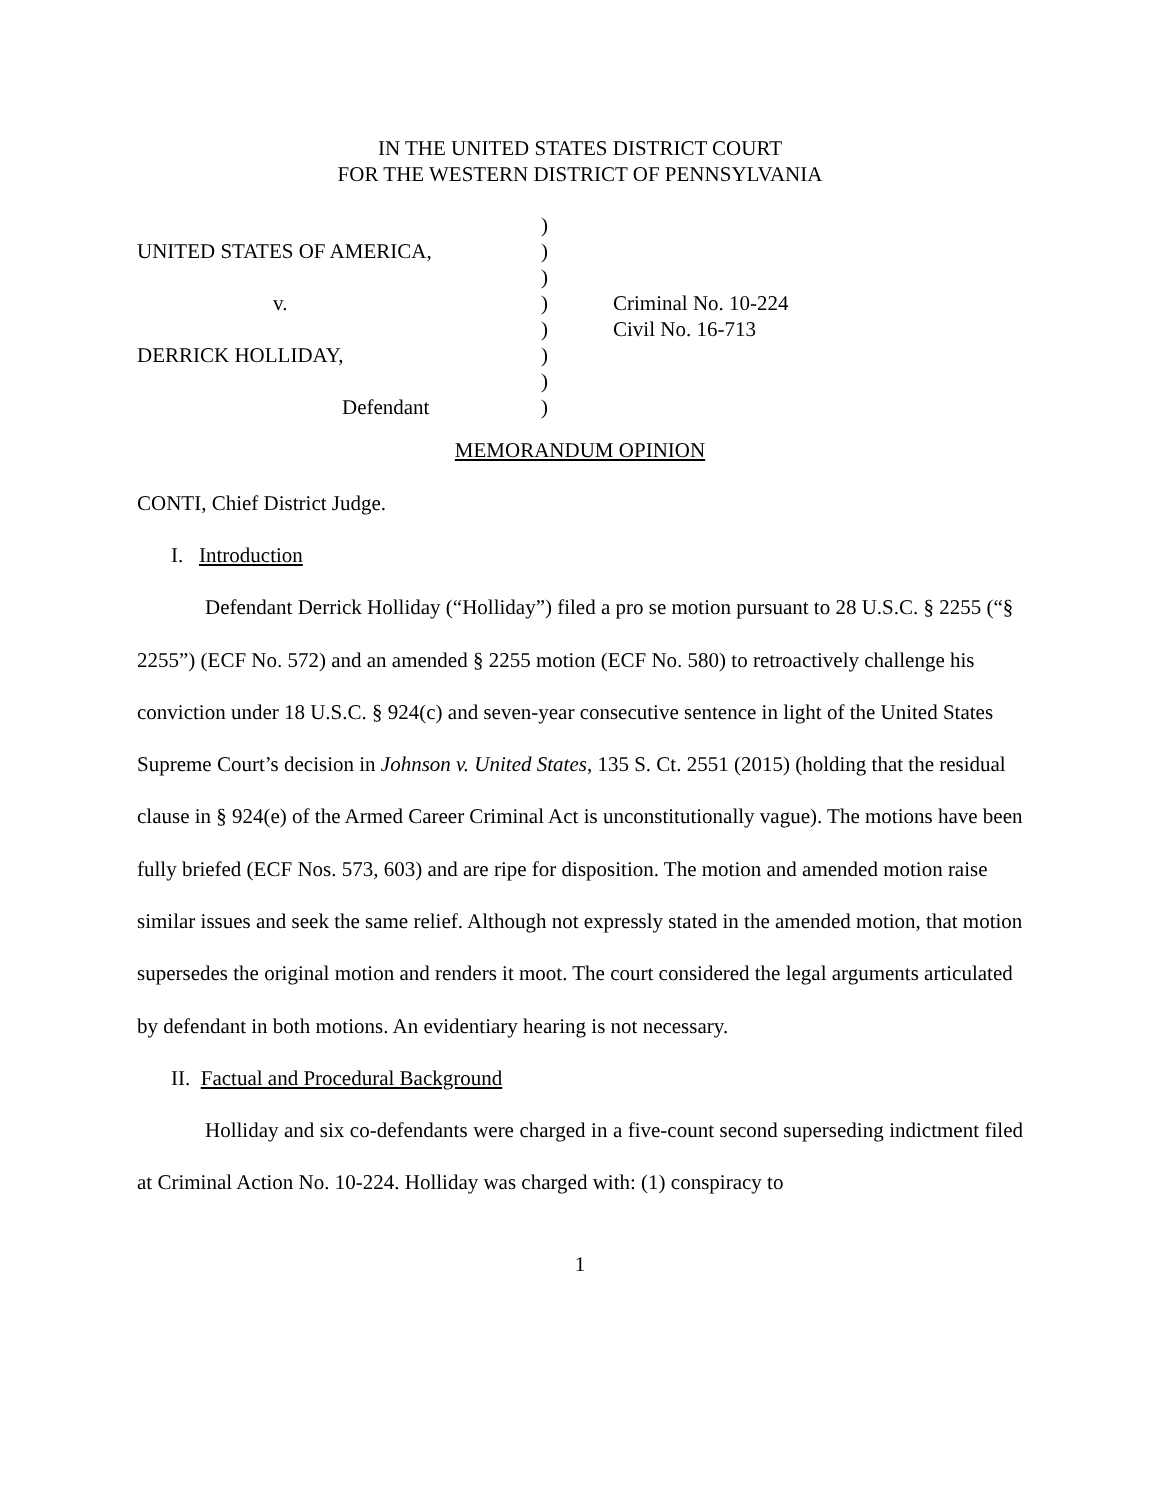IN THE UNITED STATES DISTRICT COURT
FOR THE WESTERN DISTRICT OF PENNSYLVANIA
| | ) | |
| UNITED STATES OF AMERICA, | ) | |
| | ) | |
| v. | ) | Criminal No. 10-224 |
| | ) | Civil No. 16-713 |
| DERRICK HOLLIDAY, | ) | |
| | ) | |
| Defendant | ) | |
MEMORANDUM OPINION
CONTI, Chief District Judge.
I. Introduction
Defendant Derrick Holliday (“Holliday”) filed a pro se motion pursuant to 28 U.S.C. § 2255 (“§ 2255”) (ECF No. 572) and an amended § 2255 motion (ECF No. 580) to retroactively challenge his conviction under 18 U.S.C. § 924(c) and seven-year consecutive sentence in light of the United States Supreme Court’s decision in Johnson v. United States, 135 S. Ct. 2551 (2015) (holding that the residual clause in § 924(e) of the Armed Career Criminal Act is unconstitutionally vague). The motions have been fully briefed (ECF Nos. 573, 603) and are ripe for disposition. The motion and amended motion raise similar issues and seek the same relief. Although not expressly stated in the amended motion, that motion supersedes the original motion and renders it moot. The court considered the legal arguments articulated by defendant in both motions. An evidentiary hearing is not necessary.
II. Factual and Procedural Background
Holliday and six co-defendants were charged in a five-count second superseding indictment filed at Criminal Action No. 10-224. Holliday was charged with: (1) conspiracy to
1